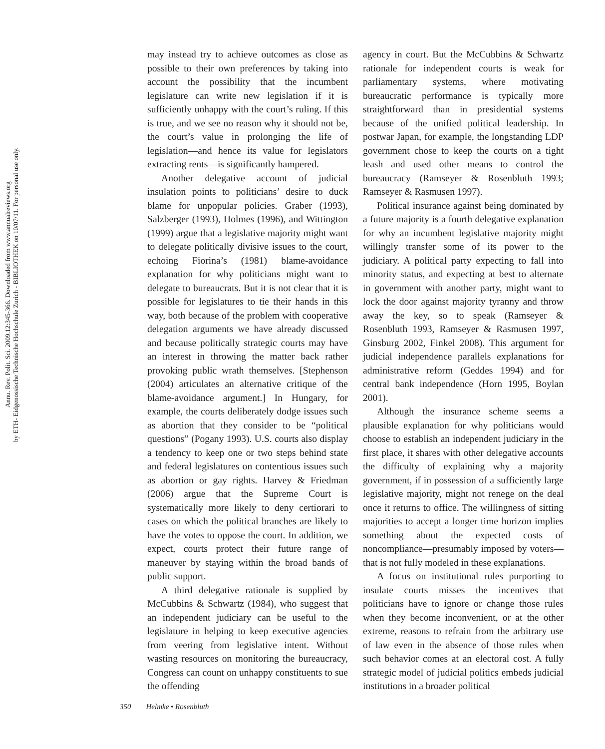Annu. Rev. Polit. Sci. 2009.12:345-366. Downloaded from www.annualreviews.org
by ETH- Eidgenossische Technische Hochschule Zurich - BIBLIOTHEK on 10/07/11. For personal use only.
may instead try to achieve outcomes as close as possible to their own preferences by taking into account the possibility that the incumbent legislature can write new legislation if it is sufficiently unhappy with the court’s ruling. If this is true, and we see no reason why it should not be, the court’s value in prolonging the life of legislation—and hence its value for legislators extracting rents—is significantly hampered.
Another delegative account of judicial insulation points to politicians’ desire to duck blame for unpopular policies. Graber (1993), Salzberger (1993), Holmes (1996), and Wittington (1999) argue that a legislative majority might want to delegate politically divisive issues to the court, echoing Fiorina’s (1981) blame-avoidance explanation for why politicians might want to delegate to bureaucrats. But it is not clear that it is possible for legislatures to tie their hands in this way, both because of the problem with cooperative delegation arguments we have already discussed and because politically strategic courts may have an interest in throwing the matter back rather provoking public wrath themselves. [Stephenson (2004) articulates an alternative critique of the blame-avoidance argument.] In Hungary, for example, the courts deliberately dodge issues such as abortion that they consider to be “political questions” (Pogany 1993). U.S. courts also display a tendency to keep one or two steps behind state and federal legislatures on contentious issues such as abortion or gay rights. Harvey & Friedman (2006) argue that the Supreme Court is systematically more likely to deny certiorari to cases on which the political branches are likely to have the votes to oppose the court. In addition, we expect, courts protect their future range of maneuver by staying within the broad bands of public support.
A third delegative rationale is supplied by McCubbins & Schwartz (1984), who suggest that an independent judiciary can be useful to the legislature in helping to keep executive agencies from veering from legislative intent. Without wasting resources on monitoring the bureaucracy, Congress can count on unhappy constituents to sue the offending
agency in court. But the McCubbins & Schwartz rationale for independent courts is weak for parliamentary systems, where motivating bureaucratic performance is typically more straightforward than in presidential systems because of the unified political leadership. In postwar Japan, for example, the longstanding LDP government chose to keep the courts on a tight leash and used other means to control the bureaucracy (Ramseyer & Rosenbluth 1993; Ramseyer & Rasmusen 1997).
Political insurance against being dominated by a future majority is a fourth delegative explanation for why an incumbent legislative majority might willingly transfer some of its power to the judiciary. A political party expecting to fall into minority status, and expecting at best to alternate in government with another party, might want to lock the door against majority tyranny and throw away the key, so to speak (Ramseyer & Rosenbluth 1993, Ramseyer & Rasmusen 1997, Ginsburg 2002, Finkel 2008). This argument for judicial independence parallels explanations for administrative reform (Geddes 1994) and for central bank independence (Horn 1995, Boylan 2001).
Although the insurance scheme seems a plausible explanation for why politicians would choose to establish an independent judiciary in the first place, it shares with other delegative accounts the difficulty of explaining why a majority government, if in possession of a sufficiently large legislative majority, might not renege on the deal once it returns to office. The willingness of sitting majorities to accept a longer time horizon implies something about the expected costs of noncompliance—presumably imposed by voters—that is not fully modeled in these explanations.
A focus on institutional rules purporting to insulate courts misses the incentives that politicians have to ignore or change those rules when they become inconvenient, or at the other extreme, reasons to refrain from the arbitrary use of law even in the absence of those rules when such behavior comes at an electoral cost. A fully strategic model of judicial politics embeds judicial institutions in a broader political
350 Helmke • Rosenbluth